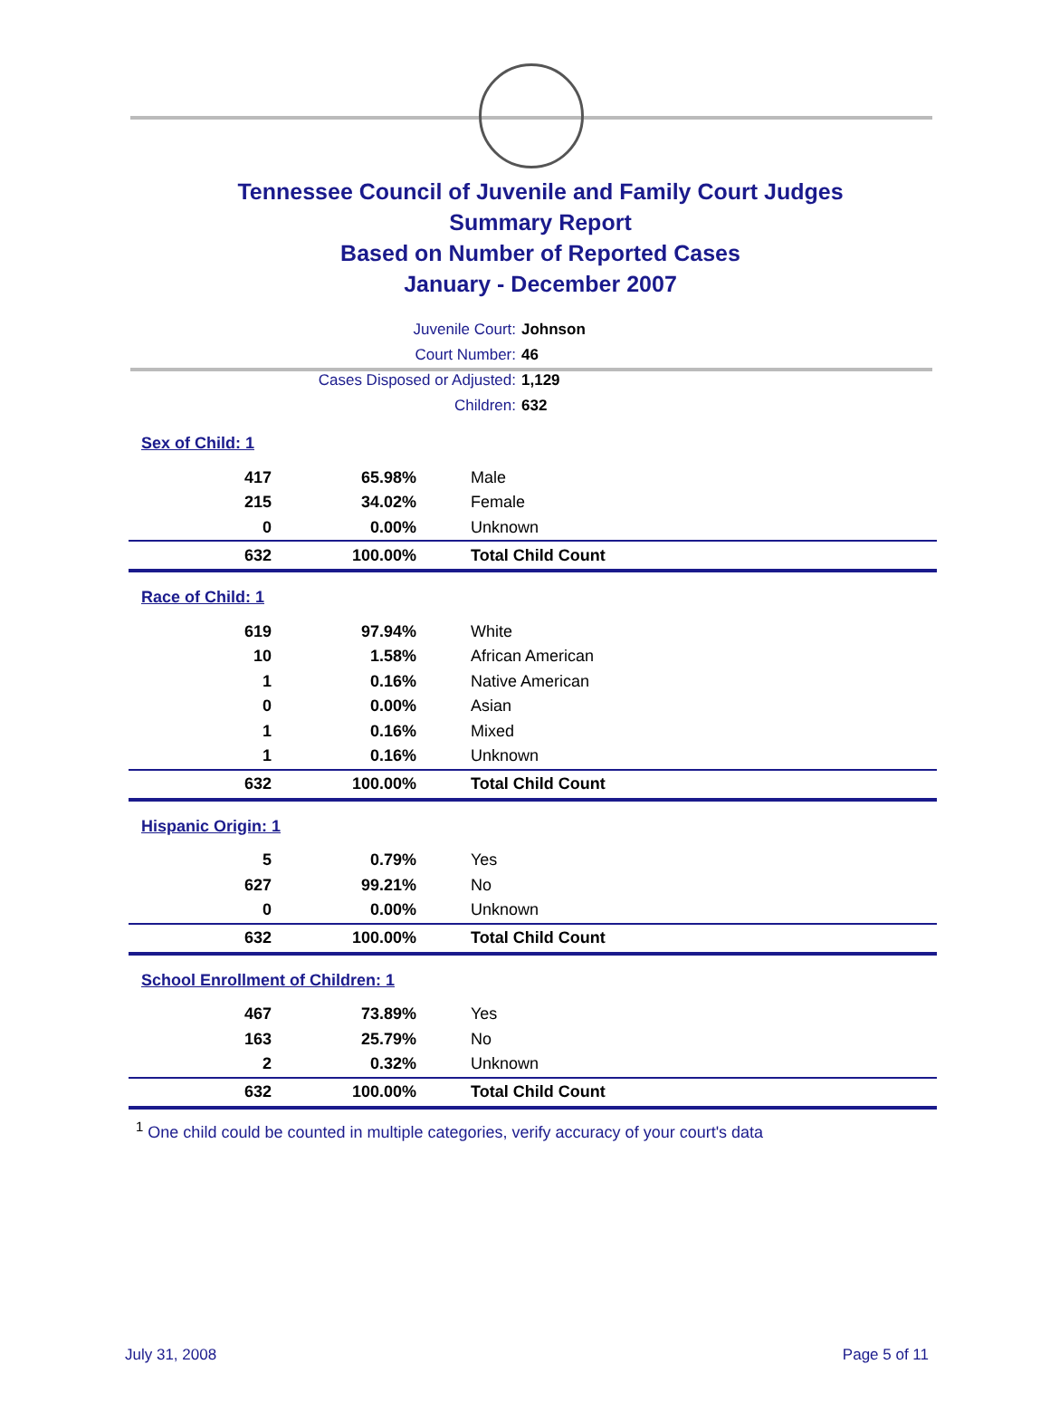Tennessee Council of Juvenile and Family Court Judges
Summary Report
Based on Number of Reported Cases
January - December 2007
Juvenile Court: Johnson
Court Number: 46
Cases Disposed or Adjusted: 1,129
Children: 632
| Sex of Child: 1 | | |
| 417 | 65.98% | Male |
| 215 | 34.02% | Female |
| 0 | 0.00% | Unknown |
| 632 | 100.00% | Total Child Count |
| Race of Child: 1 | | |
| 619 | 97.94% | White |
| 10 | 1.58% | African American |
| 1 | 0.16% | Native American |
| 0 | 0.00% | Asian |
| 1 | 0.16% | Mixed |
| 1 | 0.16% | Unknown |
| 632 | 100.00% | Total Child Count |
| Hispanic Origin: 1 | | |
| 5 | 0.79% | Yes |
| 627 | 99.21% | No |
| 0 | 0.00% | Unknown |
| 632 | 100.00% | Total Child Count |
| School Enrollment of Children: 1 | | |
| 467 | 73.89% | Yes |
| 163 | 25.79% | No |
| 2 | 0.32% | Unknown |
| 632 | 100.00% | Total Child Count |
<sup>1</sup> One child could be counted in multiple categories, verify accuracy of your court's data
July 31, 2008 Page 5 of 11